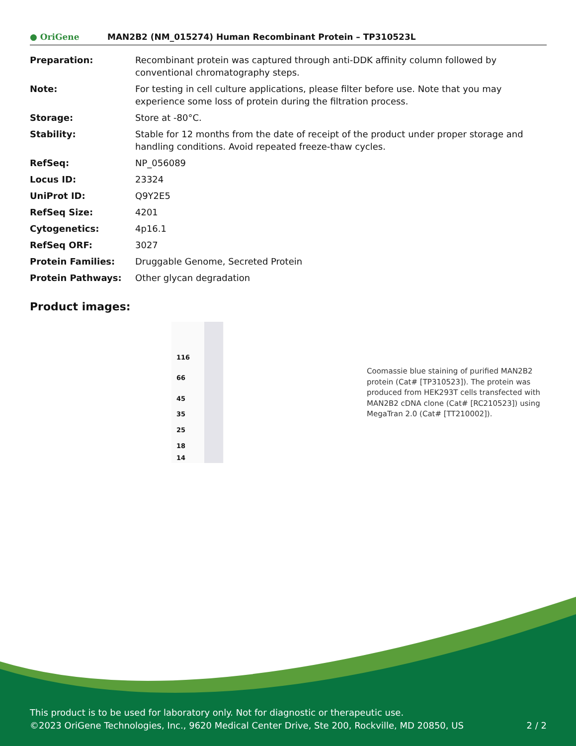● OriGene
MAN2B2 (NM_015274) Human Recombinant Protein – TP310523L
| Preparation: | Recombinant protein was captured through anti-DDK affinity column followed by conventional chromatography steps. |
| Note: | For testing in cell culture applications, please filter before use. Note that you may experience some loss of protein during the filtration process. |
| Storage: | Store at -80°C. |
| Stability: | Stable for 12 months from the date of receipt of the product under proper storage and handling conditions. Avoid repeated freeze-thaw cycles. |
| RefSeq: | NP_056089 |
| Locus ID: | 23324 |
| UniProt ID: | Q9Y2E5 |
| RefSeq Size: | 4201 |
| Cytogenetics: | 4p16.1 |
| RefSeq ORF: | 3027 |
| Protein Families: | Druggable Genome, Secreted Protein |
| Protein Pathways: | Other glycan degradation |
Product images:
116
66
45
35
25
18
14
Coomassie blue staining of purified MAN2B2 protein (Cat# [TP310523]). The protein was produced from HEK293T cells transfected with MAN2B2 cDNA clone (Cat# [RC210523]) using MegaTran 2.0 (Cat# [TT210002]).
This product is to be used for laboratory only. Not for diagnostic or therapeutic use.
©2023 OriGene Technologies, Inc., 9620 Medical Center Drive, Ste 200, Rockville, MD 20850, US 2 / 2